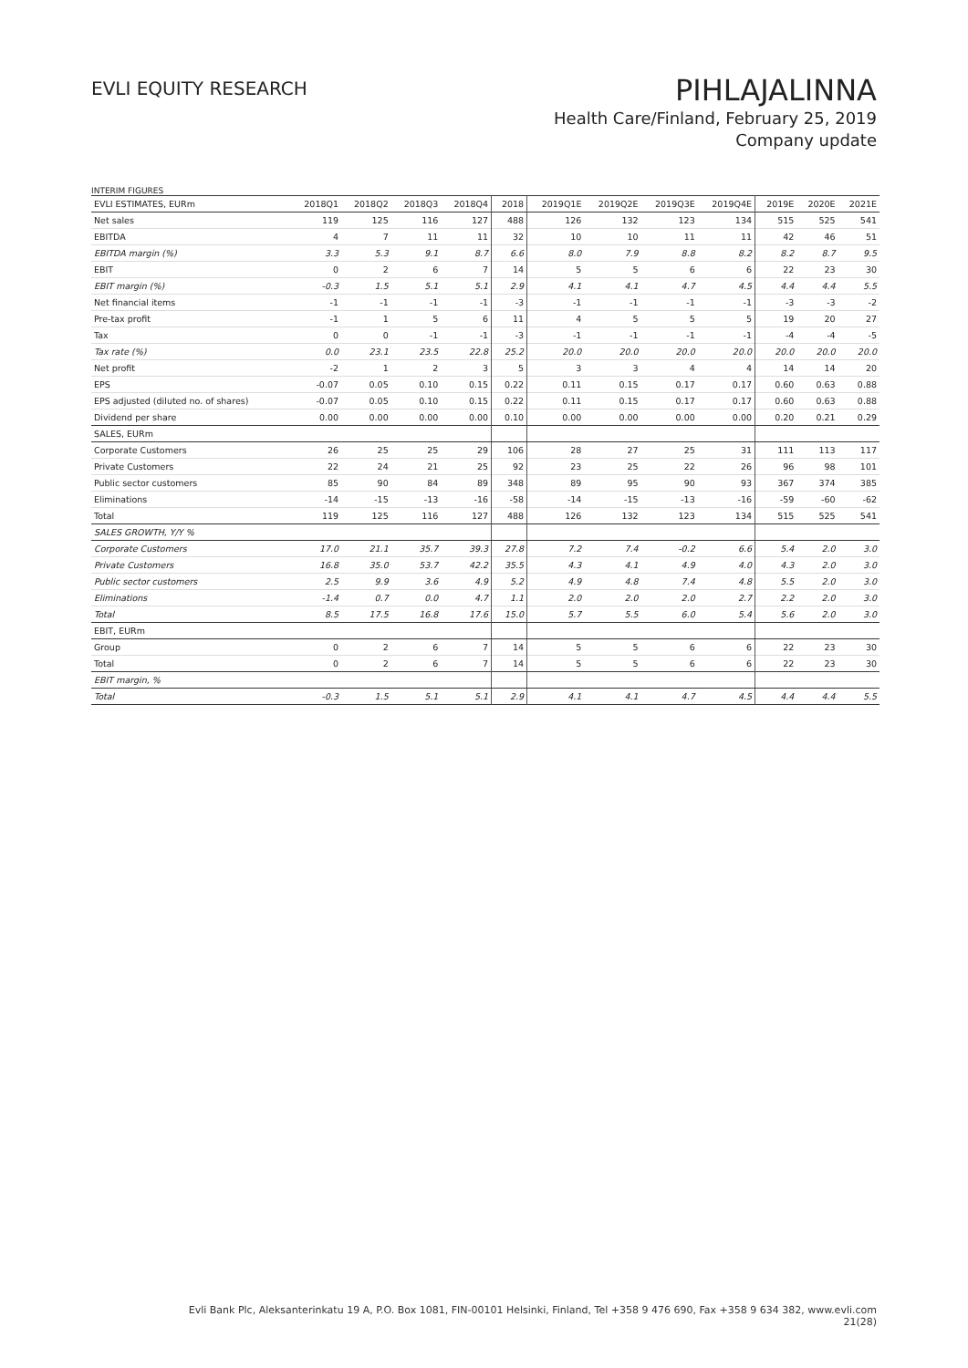EVLI EQUITY RESEARCH
PIHLAJALINNA
Health Care/Finland, February 25, 2019
Company update
INTERIM FIGURES
| EVLI ESTIMATES, EURm | 2018Q1 | 2018Q2 | 2018Q3 | 2018Q4 | 2018 | 2019Q1E | 2019Q2E | 2019Q3E | 2019Q4E | 2019E | 2020E | 2021E |
| --- | --- | --- | --- | --- | --- | --- | --- | --- | --- | --- | --- | --- |
| Net sales | 119 | 125 | 116 | 127 | 488 | 126 | 132 | 123 | 134 | 515 | 525 | 541 |
| EBITDA | 4 | 7 | 11 | 11 | 32 | 10 | 10 | 11 | 11 | 42 | 46 | 51 |
| EBITDA margin (%) | 3.3 | 5.3 | 9.1 | 8.7 | 6.6 | 8.0 | 7.9 | 8.8 | 8.2 | 8.2 | 8.7 | 9.5 |
| EBIT | 0 | 2 | 6 | 7 | 14 | 5 | 5 | 6 | 6 | 22 | 23 | 30 |
| EBIT margin (%) | -0.3 | 1.5 | 5.1 | 5.1 | 2.9 | 4.1 | 4.1 | 4.7 | 4.5 | 4.4 | 4.4 | 5.5 |
| Net financial items | -1 | -1 | -1 | -1 | -3 | -1 | -1 | -1 | -1 | -3 | -3 | -2 |
| Pre-tax profit | -1 | 1 | 5 | 6 | 11 | 4 | 5 | 5 | 5 | 19 | 20 | 27 |
| Tax | 0 | 0 | -1 | -1 | -3 | -1 | -1 | -1 | -1 | -4 | -4 | -5 |
| Tax rate (%) | 0.0 | 23.1 | 23.5 | 22.8 | 25.2 | 20.0 | 20.0 | 20.0 | 20.0 | 20.0 | 20.0 | 20.0 |
| Net profit | -2 | 1 | 2 | 3 | 5 | 3 | 3 | 4 | 4 | 14 | 14 | 20 |
| EPS | -0.07 | 0.05 | 0.10 | 0.15 | 0.22 | 0.11 | 0.15 | 0.17 | 0.17 | 0.60 | 0.63 | 0.88 |
| EPS adjusted (diluted no. of shares) | -0.07 | 0.05 | 0.10 | 0.15 | 0.22 | 0.11 | 0.15 | 0.17 | 0.17 | 0.60 | 0.63 | 0.88 |
| Dividend per share | 0.00 | 0.00 | 0.00 | 0.00 | 0.10 | 0.00 | 0.00 | 0.00 | 0.00 | 0.20 | 0.21 | 0.29 |
| SALES, EURm | | | | | | | | | | | | |
| Corporate Customers | 26 | 25 | 25 | 29 | 106 | 28 | 27 | 25 | 31 | 111 | 113 | 117 |
| Private Customers | 22 | 24 | 21 | 25 | 92 | 23 | 25 | 22 | 26 | 96 | 98 | 101 |
| Public sector customers | 85 | 90 | 84 | 89 | 348 | 89 | 95 | 90 | 93 | 367 | 374 | 385 |
| Eliminations | -14 | -15 | -13 | -16 | -58 | -14 | -15 | -13 | -16 | -59 | -60 | -62 |
| Total | 119 | 125 | 116 | 127 | 488 | 126 | 132 | 123 | 134 | 515 | 525 | 541 |
| SALES GROWTH, Y/Y % | | | | | | | | | | | | |
| Corporate Customers | 17.0 | 21.1 | 35.7 | 39.3 | 27.8 | 7.2 | 7.4 | -0.2 | 6.6 | 5.4 | 2.0 | 3.0 |
| Private Customers | 16.8 | 35.0 | 53.7 | 42.2 | 35.5 | 4.3 | 4.1 | 4.9 | 4.0 | 4.3 | 2.0 | 3.0 |
| Public sector customers | 2.5 | 9.9 | 3.6 | 4.9 | 5.2 | 4.9 | 4.8 | 7.4 | 4.8 | 5.5 | 2.0 | 3.0 |
| Eliminations | -1.4 | 0.7 | 0.0 | 4.7 | 1.1 | 2.0 | 2.0 | 2.0 | 2.7 | 2.2 | 2.0 | 3.0 |
| Total | 8.5 | 17.5 | 16.8 | 17.6 | 15.0 | 5.7 | 5.5 | 6.0 | 5.4 | 5.6 | 2.0 | 3.0 |
| EBIT, EURm | | | | | | | | | | | | |
| Group | 0 | 2 | 6 | 7 | 14 | 5 | 5 | 6 | 6 | 22 | 23 | 30 |
| Total | 0 | 2 | 6 | 7 | 14 | 5 | 5 | 6 | 6 | 22 | 23 | 30 |
| EBIT margin, % | | | | | | | | | | | | |
| Total | -0.3 | 1.5 | 5.1 | 5.1 | 2.9 | 4.1 | 4.1 | 4.7 | 4.5 | 4.4 | 4.4 | 5.5 |
Evli Bank Plc, Aleksanterinkatu 19 A, P.O. Box 1081, FIN-00101 Helsinki, Finland, Tel +358 9 476 690, Fax +358 9 634 382, www.evli.com
21(28)